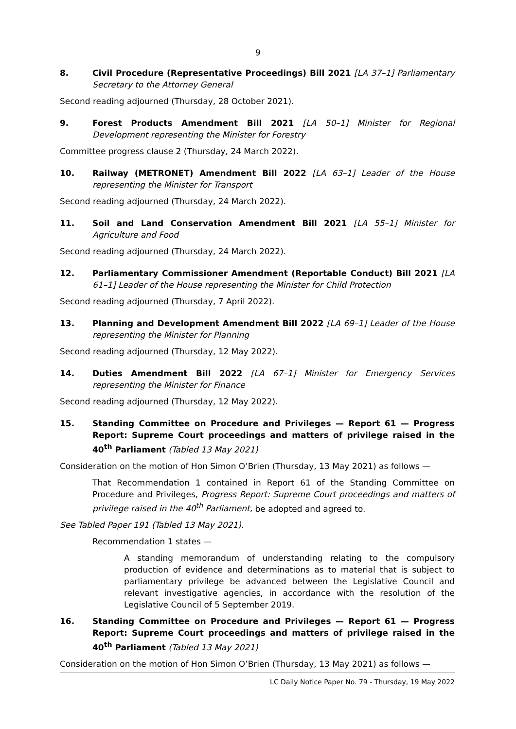9
8. Civil Procedure (Representative Proceedings) Bill 2021 [LA 37–1] Parliamentary Secretary to the Attorney General
Second reading adjourned (Thursday, 28 October 2021).
9. Forest Products Amendment Bill 2021 [LA 50–1] Minister for Regional Development representing the Minister for Forestry
Committee progress clause 2 (Thursday, 24 March 2022).
10. Railway (METRONET) Amendment Bill 2022 [LA 63–1] Leader of the House representing the Minister for Transport
Second reading adjourned (Thursday, 24 March 2022).
11. Soil and Land Conservation Amendment Bill 2021 [LA 55–1] Minister for Agriculture and Food
Second reading adjourned (Thursday, 24 March 2022).
12. Parliamentary Commissioner Amendment (Reportable Conduct) Bill 2021 [LA 61–1] Leader of the House representing the Minister for Child Protection
Second reading adjourned (Thursday, 7 April 2022).
13. Planning and Development Amendment Bill 2022 [LA 69–1] Leader of the House representing the Minister for Planning
Second reading adjourned (Thursday, 12 May 2022).
14. Duties Amendment Bill 2022 [LA 67–1] Minister for Emergency Services representing the Minister for Finance
Second reading adjourned (Thursday, 12 May 2022).
15. Standing Committee on Procedure and Privileges — Report 61 — Progress Report: Supreme Court proceedings and matters of privilege raised in the 40<sup>th</sup> Parliament (Tabled 13 May 2021)
Consideration on the motion of Hon Simon O’Brien (Thursday, 13 May 2021) as follows —
That Recommendation 1 contained in Report 61 of the Standing Committee on Procedure and Privileges, Progress Report: Supreme Court proceedings and matters of privilege raised in the 40<sup>th</sup> Parliament, be adopted and agreed to.
See Tabled Paper 191 (Tabled 13 May 2021).
Recommendation 1 states —
A standing memorandum of understanding relating to the compulsory production of evidence and determinations as to material that is subject to parliamentary privilege be advanced between the Legislative Council and relevant investigative agencies, in accordance with the resolution of the Legislative Council of 5 September 2019.
16. Standing Committee on Procedure and Privileges — Report 61 — Progress Report: Supreme Court proceedings and matters of privilege raised in the 40<sup>th</sup> Parliament (Tabled 13 May 2021)
Consideration on the motion of Hon Simon O’Brien (Thursday, 13 May 2021) as follows —
LC Daily Notice Paper No. 79 - Thursday, 19 May 2022